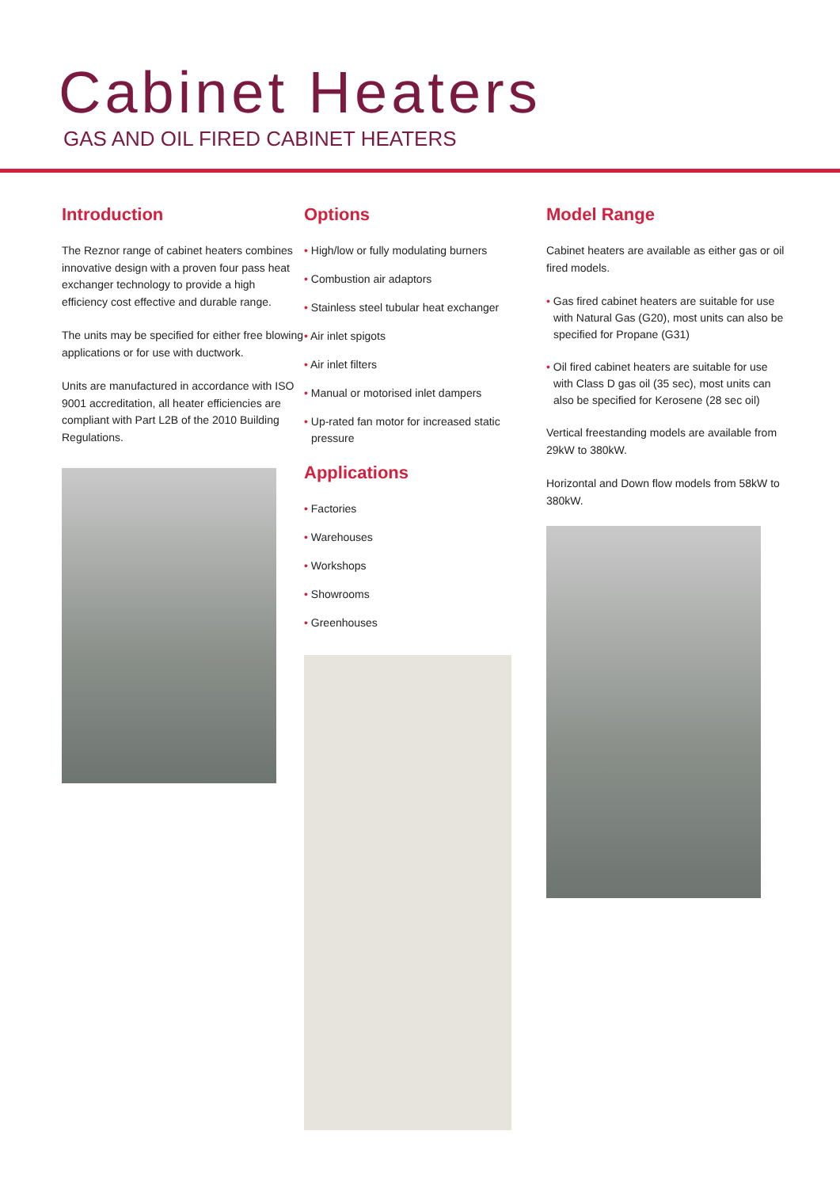Cabinet Heaters
GAS AND OIL FIRED CABINET HEATERS
Introduction
The Reznor range of cabinet heaters combines innovative design with a proven four pass heat exchanger technology to provide a high efficiency cost effective and durable range.
The units may be specified for either free blowing applications or for use with ductwork.
Units are manufactured in accordance with ISO 9001 accreditation, all heater efficiencies are compliant with Part L2B of the 2010 Building Regulations.
Options
• High/low or fully modulating burners
• Combustion air adaptors
• Stainless steel tubular heat exchanger
• Air inlet spigots
• Air inlet filters
• Manual or motorised inlet dampers
• Up-rated fan motor for increased static pressure
Applications
• Factories
• Warehouses
• Workshops
• Showrooms
• Greenhouses
Model Range
Cabinet heaters are available as either gas or oil fired models.
• Gas fired cabinet heaters are suitable for use with Natural Gas (G20), most units can also be specified for Propane (G31)
• Oil fired cabinet heaters are suitable for use with Class D gas oil (35 sec), most units can also be specified for Kerosene (28 sec oil)
Vertical freestanding models are available from 29kW to 380kW.
Horizontal and Down flow models from 58kW to 380kW.